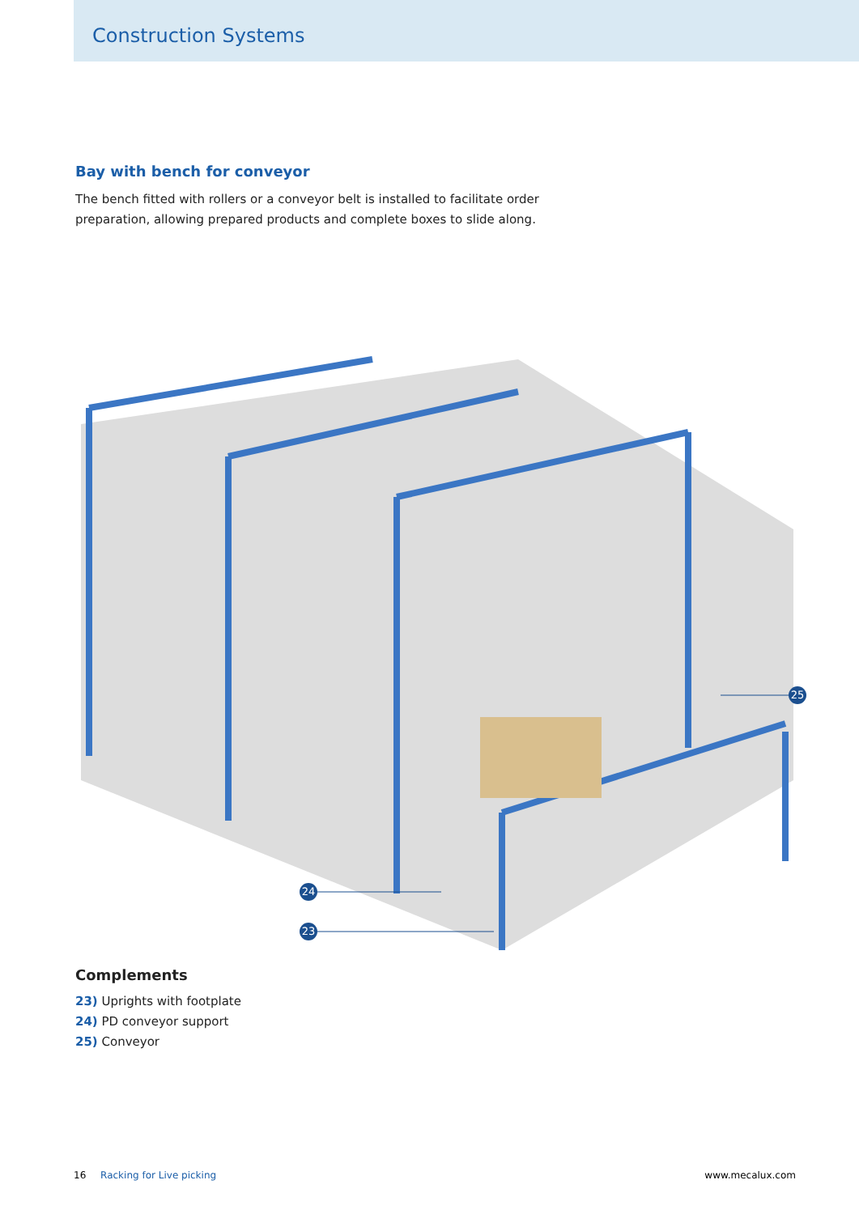Construction Systems
Bay with bench for conveyor
The bench fitted with rollers or a conveyor belt is installed to facilitate order preparation, allowing prepared products and complete boxes to slide along.
25
24
23
Complements
23) Uprights with footplate
24) PD conveyor support
25) Conveyor
16 Racking for Live picking www.mecalux.com